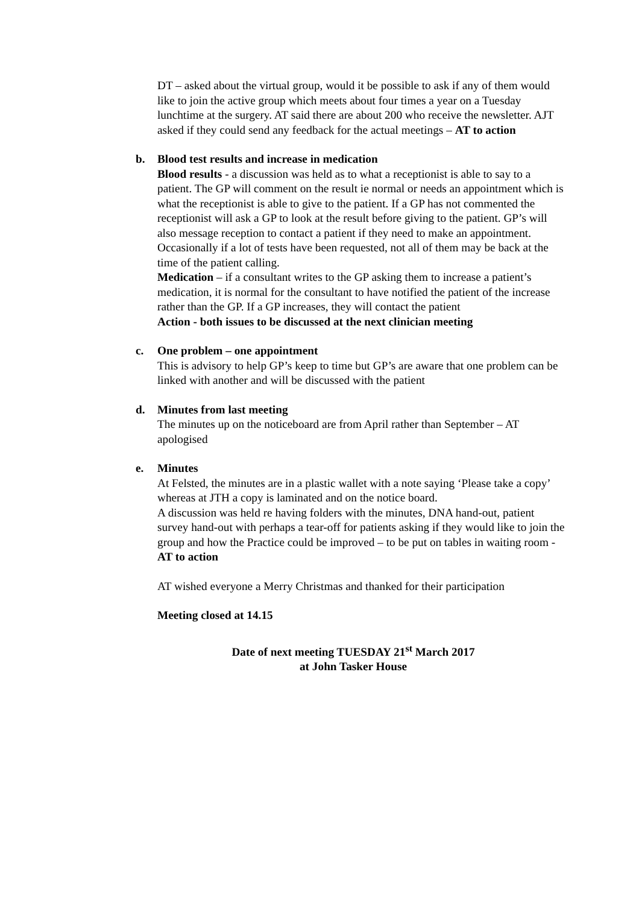DT – asked about the virtual group, would it be possible to ask if any of them would like to join the active group which meets about four times a year on a Tuesday lunchtime at the surgery. AT said there are about 200 who receive the newsletter. AJT asked if they could send any feedback for the actual meetings – AT to action
b.
Blood test results and increase in medication
Blood results - a discussion was held as to what a receptionist is able to say to a patient. The GP will comment on the result ie normal or needs an appointment which is what the receptionist is able to give to the patient. If a GP has not commented the receptionist will ask a GP to look at the result before giving to the patient. GP’s will also message reception to contact a patient if they need to make an appointment. Occasionally if a lot of tests have been requested, not all of them may be back at the time of the patient calling.
Medication – if a consultant writes to the GP asking them to increase a patient’s medication, it is normal for the consultant to have notified the patient of the increase rather than the GP. If a GP increases, they will contact the patient
Action - both issues to be discussed at the next clinician meeting
c.
One problem – one appointment
This is advisory to help GP’s keep to time but GP’s are aware that one problem can be linked with another and will be discussed with the patient
d.
Minutes from last meeting
The minutes up on the noticeboard are from April rather than September – AT apologised
e.
Minutes
At Felsted, the minutes are in a plastic wallet with a note saying ‘Please take a copy’ whereas at JTH a copy is laminated and on the notice board.
A discussion was held re having folders with the minutes, DNA hand-out, patient survey hand-out with perhaps a tear-off for patients asking if they would like to join the group and how the Practice could be improved – to be put on tables in waiting room - AT to action
AT wished everyone a Merry Christmas and thanked for their participation
Meeting closed at 14.15
Date of next meeting TUESDAY 21<sup>st</sup> March 2017
at John Tasker House